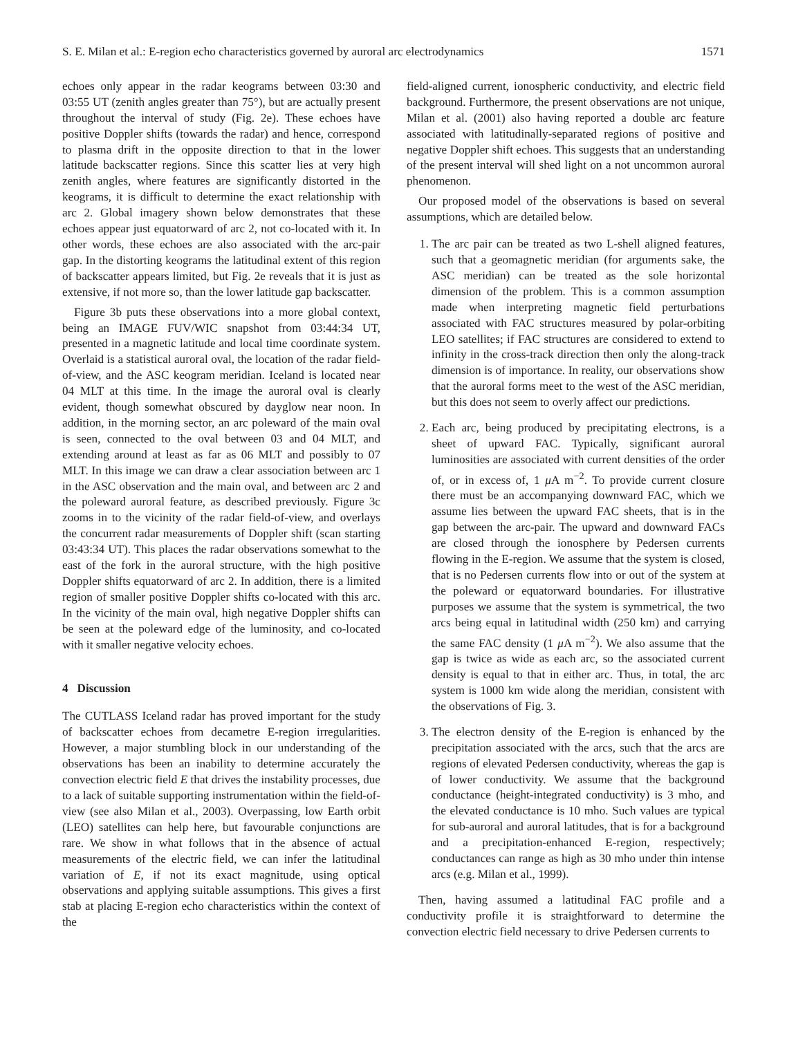S. E. Milan et al.: E-region echo characteristics governed by auroral arc electrodynamics 1571
echoes only appear in the radar keograms between 03:30 and 03:55 UT (zenith angles greater than 75°), but are actually present throughout the interval of study (Fig. 2e). These echoes have positive Doppler shifts (towards the radar) and hence, correspond to plasma drift in the opposite direction to that in the lower latitude backscatter regions. Since this scatter lies at very high zenith angles, where features are significantly distorted in the keograms, it is difficult to determine the exact relationship with arc 2. Global imagery shown below demonstrates that these echoes appear just equatorward of arc 2, not co-located with it. In other words, these echoes are also associated with the arc-pair gap. In the distorting keograms the latitudinal extent of this region of backscatter appears limited, but Fig. 2e reveals that it is just as extensive, if not more so, than the lower latitude gap backscatter.
Figure 3b puts these observations into a more global context, being an IMAGE FUV/WIC snapshot from 03:44:34 UT, presented in a magnetic latitude and local time coordinate system. Overlaid is a statistical auroral oval, the location of the radar field-of-view, and the ASC keogram meridian. Iceland is located near 04 MLT at this time. In the image the auroral oval is clearly evident, though somewhat obscured by dayglow near noon. In addition, in the morning sector, an arc poleward of the main oval is seen, connected to the oval between 03 and 04 MLT, and extending around at least as far as 06 MLT and possibly to 07 MLT. In this image we can draw a clear association between arc 1 in the ASC observation and the main oval, and between arc 2 and the poleward auroral feature, as described previously. Figure 3c zooms in to the vicinity of the radar field-of-view, and overlays the concurrent radar measurements of Doppler shift (scan starting 03:43:34 UT). This places the radar observations somewhat to the east of the fork in the auroral structure, with the high positive Doppler shifts equatorward of arc 2. In addition, there is a limited region of smaller positive Doppler shifts co-located with this arc. In the vicinity of the main oval, high negative Doppler shifts can be seen at the poleward edge of the luminosity, and co-located with it smaller negative velocity echoes.
4 Discussion
The CUTLASS Iceland radar has proved important for the study of backscatter echoes from decametre E-region irregularities. However, a major stumbling block in our understanding of the observations has been an inability to determine accurately the convection electric field E that drives the instability processes, due to a lack of suitable supporting instrumentation within the field-of-view (see also Milan et al., 2003). Overpassing, low Earth orbit (LEO) satellites can help here, but favourable conjunctions are rare. We show in what follows that in the absence of actual measurements of the electric field, we can infer the latitudinal variation of E, if not its exact magnitude, using optical observations and applying suitable assumptions. This gives a first stab at placing E-region echo characteristics within the context of the
field-aligned current, ionospheric conductivity, and electric field background. Furthermore, the present observations are not unique, Milan et al. (2001) also having reported a double arc feature associated with latitudinally-separated regions of positive and negative Doppler shift echoes. This suggests that an understanding of the present interval will shed light on a not uncommon auroral phenomenon.
Our proposed model of the observations is based on several assumptions, which are detailed below.
1. The arc pair can be treated as two L-shell aligned features, such that a geomagnetic meridian (for arguments sake, the ASC meridian) can be treated as the sole horizontal dimension of the problem. This is a common assumption made when interpreting magnetic field perturbations associated with FAC structures measured by polar-orbiting LEO satellites; if FAC structures are considered to extend to infinity in the cross-track direction then only the along-track dimension is of importance. In reality, our observations show that the auroral forms meet to the west of the ASC meridian, but this does not seem to overly affect our predictions.
2. Each arc, being produced by precipitating electrons, is a sheet of upward FAC. Typically, significant auroral luminosities are associated with current densities of the order of, or in excess of, 1 μ A m<sup>−2</sup>. To provide current closure there must be an accompanying downward FAC, which we assume lies between the upward FAC sheets, that is in the gap between the arc-pair. The upward and downward FACs are closed through the ionosphere by Pedersen currents flowing in the E-region. We assume that the system is closed, that is no Pedersen currents flow into or out of the system at the poleward or equatorward boundaries. For illustrative purposes we assume that the system is symmetrical, the two arcs being equal in latitudinal width (250 km) and carrying the same FAC density (1 μ A m<sup>−2</sup>). We also assume that the gap is twice as wide as each arc, so the associated current density is equal to that in either arc. Thus, in total, the arc system is 1000 km wide along the meridian, consistent with the observations of Fig. 3.
3. The electron density of the E-region is enhanced by the precipitation associated with the arcs, such that the arcs are regions of elevated Pedersen conductivity, whereas the gap is of lower conductivity. We assume that the background conductance (height-integrated conductivity) is 3 mho, and the elevated conductance is 10 mho. Such values are typical for sub-auroral and auroral latitudes, that is for a background and a precipitation-enhanced E-region, respectively; conductances can range as high as 30 mho under thin intense arcs (e.g. Milan et al., 1999).
Then, having assumed a latitudinal FAC profile and a conductivity profile it is straightforward to determine the convection electric field necessary to drive Pedersen currents to